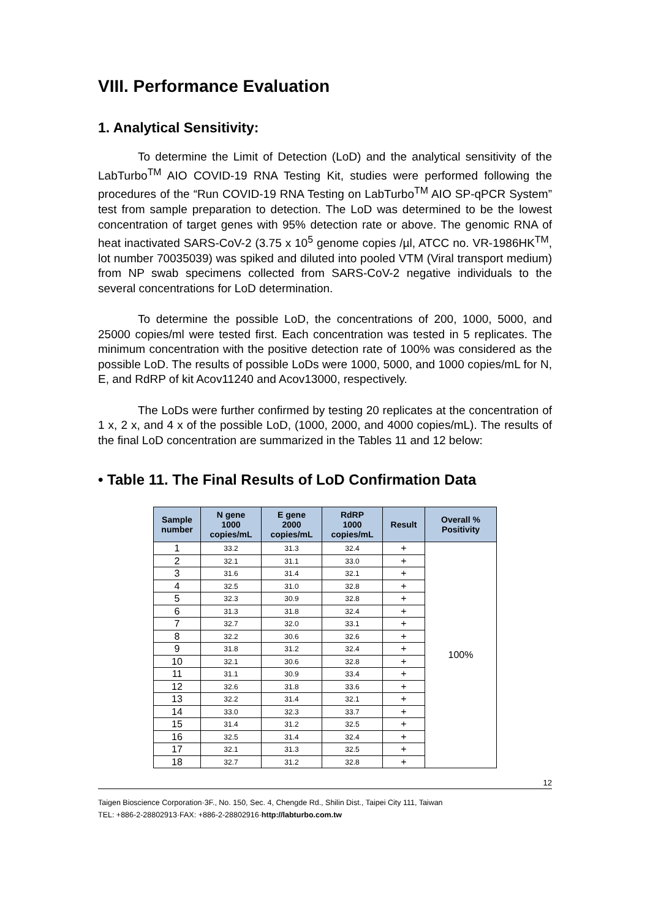VIII. Performance Evaluation
1. Analytical Sensitivity:
To determine the Limit of Detection (LoD) and the analytical sensitivity of the LabTurbo<sup>TM</sup> AIO COVID-19 RNA Testing Kit, studies were performed following the procedures of the “Run COVID-19 RNA Testing on LabTurbo<sup>TM</sup> AIO SP-qPCR System” test from sample preparation to detection. The LoD was determined to be the lowest concentration of target genes with 95% detection rate or above. The genomic RNA of heat inactivated SARS-CoV-2 (3.75 x 10<sup>5</sup> genome copies /µl, ATCC no. VR-1986HK<sup>TM</sup>, lot number 70035039) was spiked and diluted into pooled VTM (Viral transport medium) from NP swab specimens collected from SARS-CoV-2 negative individuals to the several concentrations for LoD determination.
To determine the possible LoD, the concentrations of 200, 1000, 5000, and 25000 copies/ml were tested first. Each concentration was tested in 5 replicates. The minimum concentration with the positive detection rate of 100% was considered as the possible LoD. The results of possible LoDs were 1000, 5000, and 1000 copies/mL for N, E, and RdRP of kit Acov11240 and Acov13000, respectively.
The LoDs were further confirmed by testing 20 replicates at the concentration of 1 x, 2 x, and 4 x of the possible LoD, (1000, 2000, and 4000 copies/mL). The results of the final LoD concentration are summarized in the Tables 11 and 12 below:
• Table 11. The Final Results of LoD Confirmation Data
| Sample number | N gene 1000 copies/mL | E gene 2000 copies/mL | RdRP 1000 copies/mL | Result | Overall % Positivity |
| --- | --- | --- | --- | --- | --- |
| 1 | 33.2 | 31.3 | 32.4 | + | 100% |
| 2 | 32.1 | 31.1 | 33.0 | + | |
| 3 | 31.6 | 31.4 | 32.1 | + | |
| 4 | 32.5 | 31.0 | 32.8 | + | |
| 5 | 32.3 | 30.9 | 32.8 | + | |
| 6 | 31.3 | 31.8 | 32.4 | + | |
| 7 | 32.7 | 32.0 | 33.1 | + | |
| 8 | 32.2 | 30.6 | 32.6 | + | |
| 9 | 31.8 | 31.2 | 32.4 | + | |
| 10 | 32.1 | 30.6 | 32.8 | + | |
| 11 | 31.1 | 30.9 | 33.4 | + | |
| 12 | 32.6 | 31.8 | 33.6 | + | |
| 13 | 32.2 | 31.4 | 32.1 | + | |
| 14 | 33.0 | 32.3 | 33.7 | + | |
| 15 | 31.4 | 31.2 | 32.5 | + | |
| 16 | 32.5 | 31.4 | 32.4 | + | |
| 17 | 32.1 | 31.3 | 32.5 | + | |
| 18 | 32.7 | 31.2 | 32.8 | + | |
12
Taigen Bioscience Corporation·3F., No. 150, Sec. 4, Chengde Rd., Shilin Dist., Taipei City 111, Taiwan
TEL: +886-2-28802913·FAX: +886-2-28802916·http://labturbo.com.tw